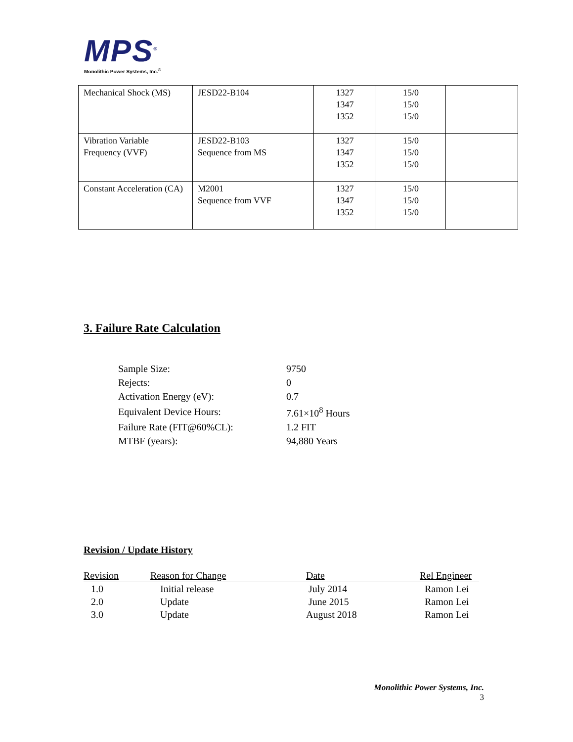MPS<sup>®</sup>
Monolithic Power Systems, Inc.<sup>®</sup>
| Mechanical Shock (MS) | JESD22-B104 | 1327 1347 1352 | 15/0 15/0 15/0 | |
| Vibration Variable Frequency (VVF) | JESD22-B103 Sequence from MS | 1327 1347 1352 | 15/0 15/0 15/0 | |
| Constant Acceleration (CA) | M2001 Sequence from VVF | 1327 1347 1352 | 15/0 15/0 15/0 | |
3. Failure Rate Calculation
| Sample Size: | 9750 |
| Rejects: | 0 |
| Activation Energy (eV): | 0.7 |
| Equivalent Device Hours: | 7.61×10<sup>8</sup> Hours |
| Failure Rate (FIT@60%CL): | 1.2 FIT |
| MTBF (years): | 94,880 Years |
Revision / Update History
| Revision | Reason for Change | Date | Rel Engineer |
| --- | --- | --- | --- |
| 1.0 | Initial release | July 2014 | Ramon Lei |
| 2.0 | Update | June 2015 | Ramon Lei |
| 3.0 | Update | August 2018 | Ramon Lei |
Monolithic Power Systems, Inc.
3